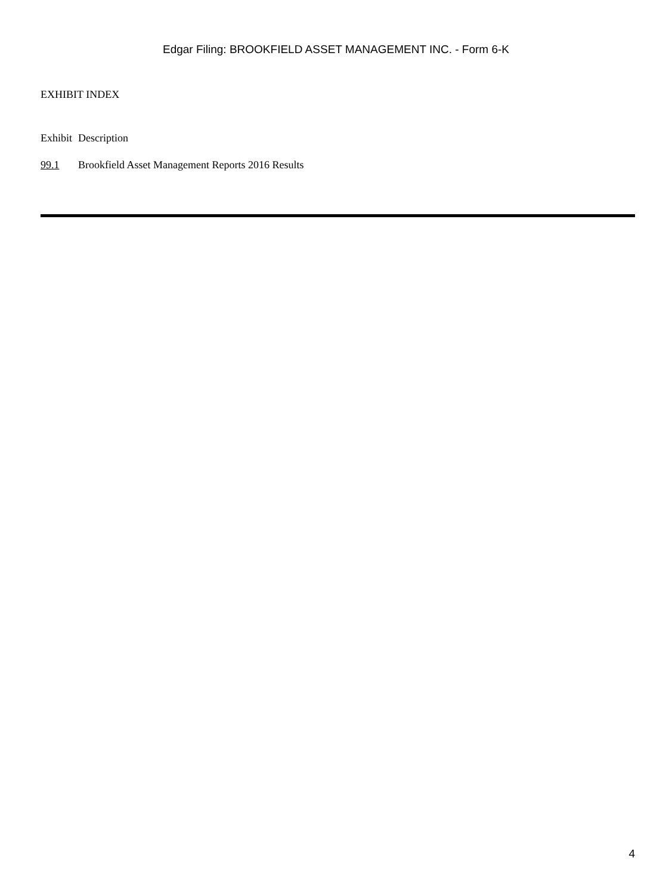Edgar Filing: BROOKFIELD ASSET MANAGEMENT INC. - Form 6-K
EXHIBIT INDEX
| Exhibit | Description |
| 99.1 | Brookfield Asset Management Reports 2016 Results |
4